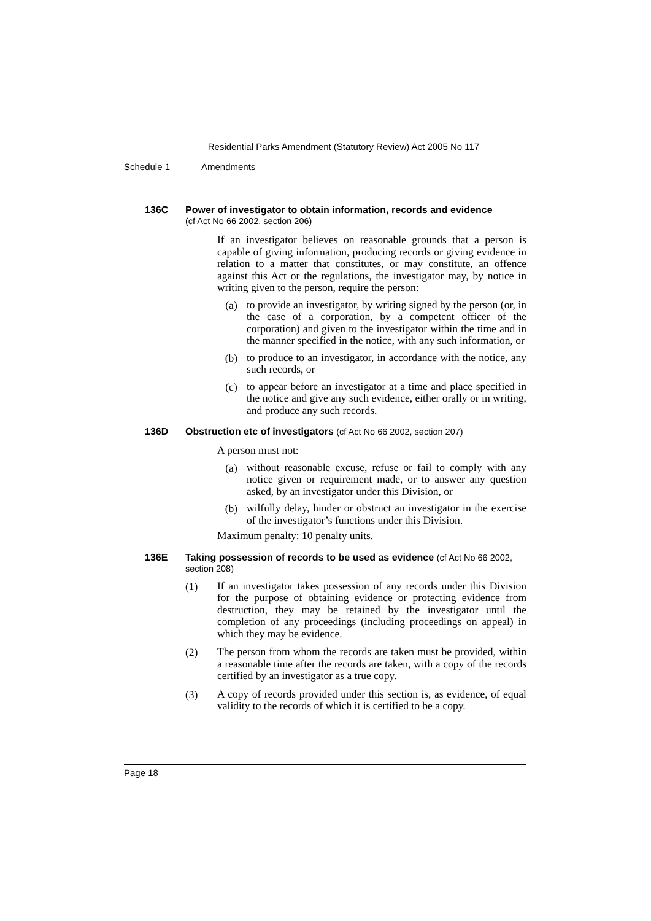Residential Parks Amendment (Statutory Review) Act 2005 No 117
Schedule 1 Amendments
136C Power of investigator to obtain information, records and evidence
(cf Act No 66 2002, section 206)
If an investigator believes on reasonable grounds that a person is capable of giving information, producing records or giving evidence in relation to a matter that constitutes, or may constitute, an offence against this Act or the regulations, the investigator may, by notice in writing given to the person, require the person:
(a)
to provide an investigator, by writing signed by the person (or, in the case of a corporation, by a competent officer of the corporation) and given to the investigator within the time and in the manner specified in the notice, with any such information, or
(b)
to produce to an investigator, in accordance with the notice, any such records, or
(c)
to appear before an investigator at a time and place specified in the notice and give any such evidence, either orally or in writing, and produce any such records.
136D Obstruction etc of investigators (cf Act No 66 2002, section 207)
A person must not:
(a)
without reasonable excuse, refuse or fail to comply with any notice given or requirement made, or to answer any question asked, by an investigator under this Division, or
(b)
wilfully delay, hinder or obstruct an investigator in the exercise of the investigator’s functions under this Division.
Maximum penalty: 10 penalty units.
136E Taking possession of records to be used as evidence (cf Act No 66 2002, section 208)
(1)
If an investigator takes possession of any records under this Division for the purpose of obtaining evidence or protecting evidence from destruction, they may be retained by the investigator until the completion of any proceedings (including proceedings on appeal) in which they may be evidence.
(2)
The person from whom the records are taken must be provided, within a reasonable time after the records are taken, with a copy of the records certified by an investigator as a true copy.
(3)
A copy of records provided under this section is, as evidence, of equal validity to the records of which it is certified to be a copy.
Page 18